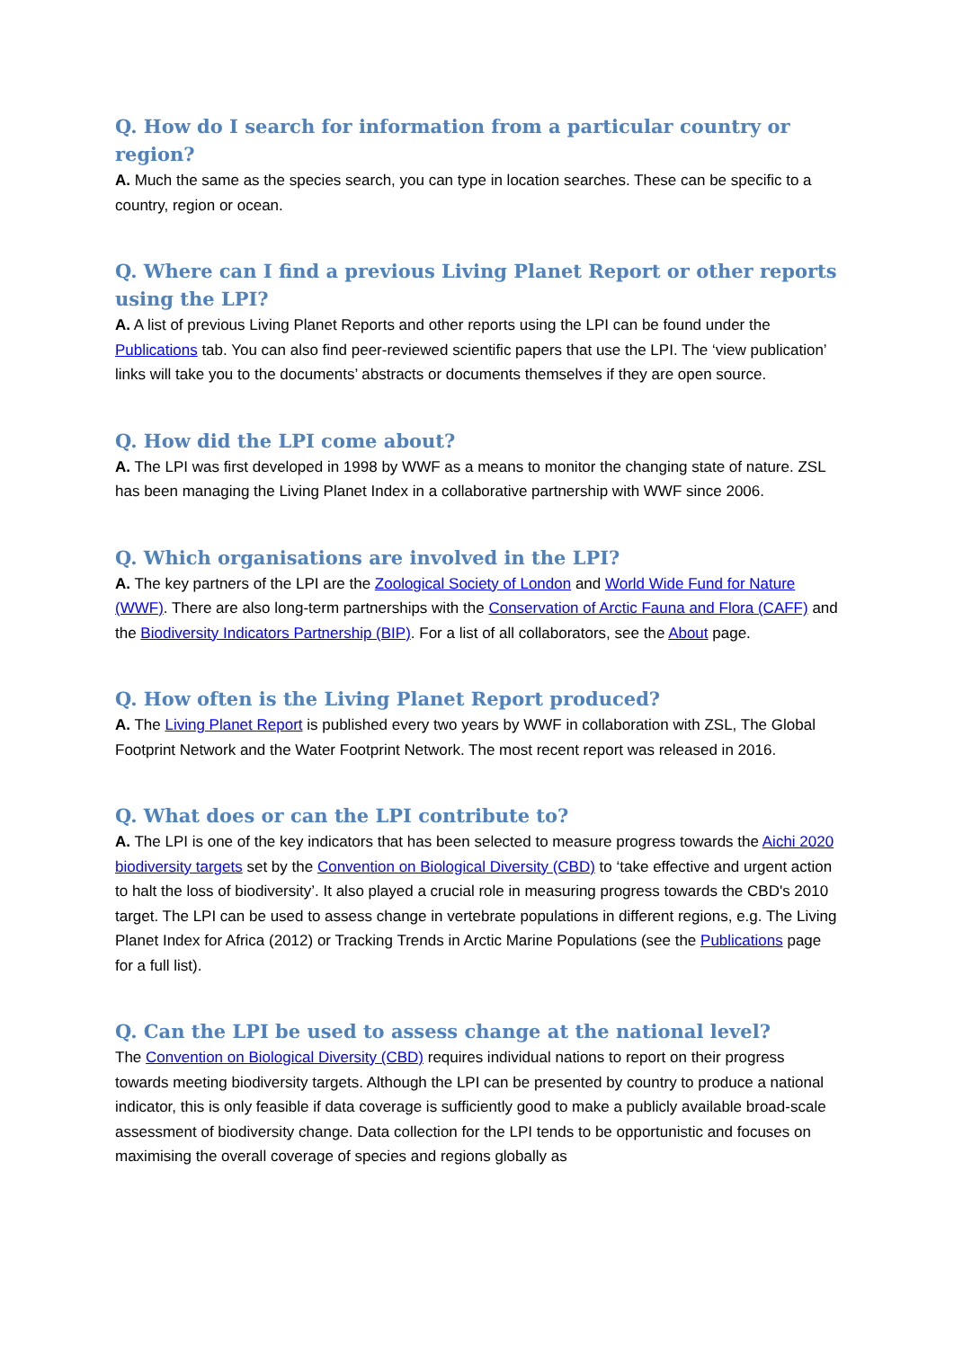Q. How do I search for information from a particular country or region?
A. Much the same as the species search, you can type in location searches. These can be specific to a country, region or ocean.
Q. Where can I find a previous Living Planet Report or other reports using the LPI?
A. A list of previous Living Planet Reports and other reports using the LPI can be found under the Publications tab. You can also find peer-reviewed scientific papers that use the LPI. The ‘view publication’ links will take you to the documents’ abstracts or documents themselves if they are open source.
Q. How did the LPI come about?
A. The LPI was first developed in 1998 by WWF as a means to monitor the changing state of nature. ZSL has been managing the Living Planet Index in a collaborative partnership with WWF since 2006.
Q. Which organisations are involved in the LPI?
A. The key partners of the LPI are the Zoological Society of London and World Wide Fund for Nature (WWF). There are also long-term partnerships with the Conservation of Arctic Fauna and Flora (CAFF) and the Biodiversity Indicators Partnership (BIP). For a list of all collaborators, see the About page.
Q. How often is the Living Planet Report produced?
A. The Living Planet Report is published every two years by WWF in collaboration with ZSL, The Global Footprint Network and the Water Footprint Network. The most recent report was released in 2016.
Q. What does or can the LPI contribute to?
A. The LPI is one of the key indicators that has been selected to measure progress towards the Aichi 2020 biodiversity targets set by the Convention on Biological Diversity (CBD) to ‘take effective and urgent action to halt the loss of biodiversity’. It also played a crucial role in measuring progress towards the CBD's 2010 target. The LPI can be used to assess change in vertebrate populations in different regions, e.g. The Living Planet Index for Africa (2012) or Tracking Trends in Arctic Marine Populations (see the Publications page for a full list).
Q. Can the LPI be used to assess change at the national level?
The Convention on Biological Diversity (CBD) requires individual nations to report on their progress towards meeting biodiversity targets. Although the LPI can be presented by country to produce a national indicator, this is only feasible if data coverage is sufficiently good to make a publicly available broad-scale assessment of biodiversity change. Data collection for the LPI tends to be opportunistic and focuses on maximising the overall coverage of species and regions globally as